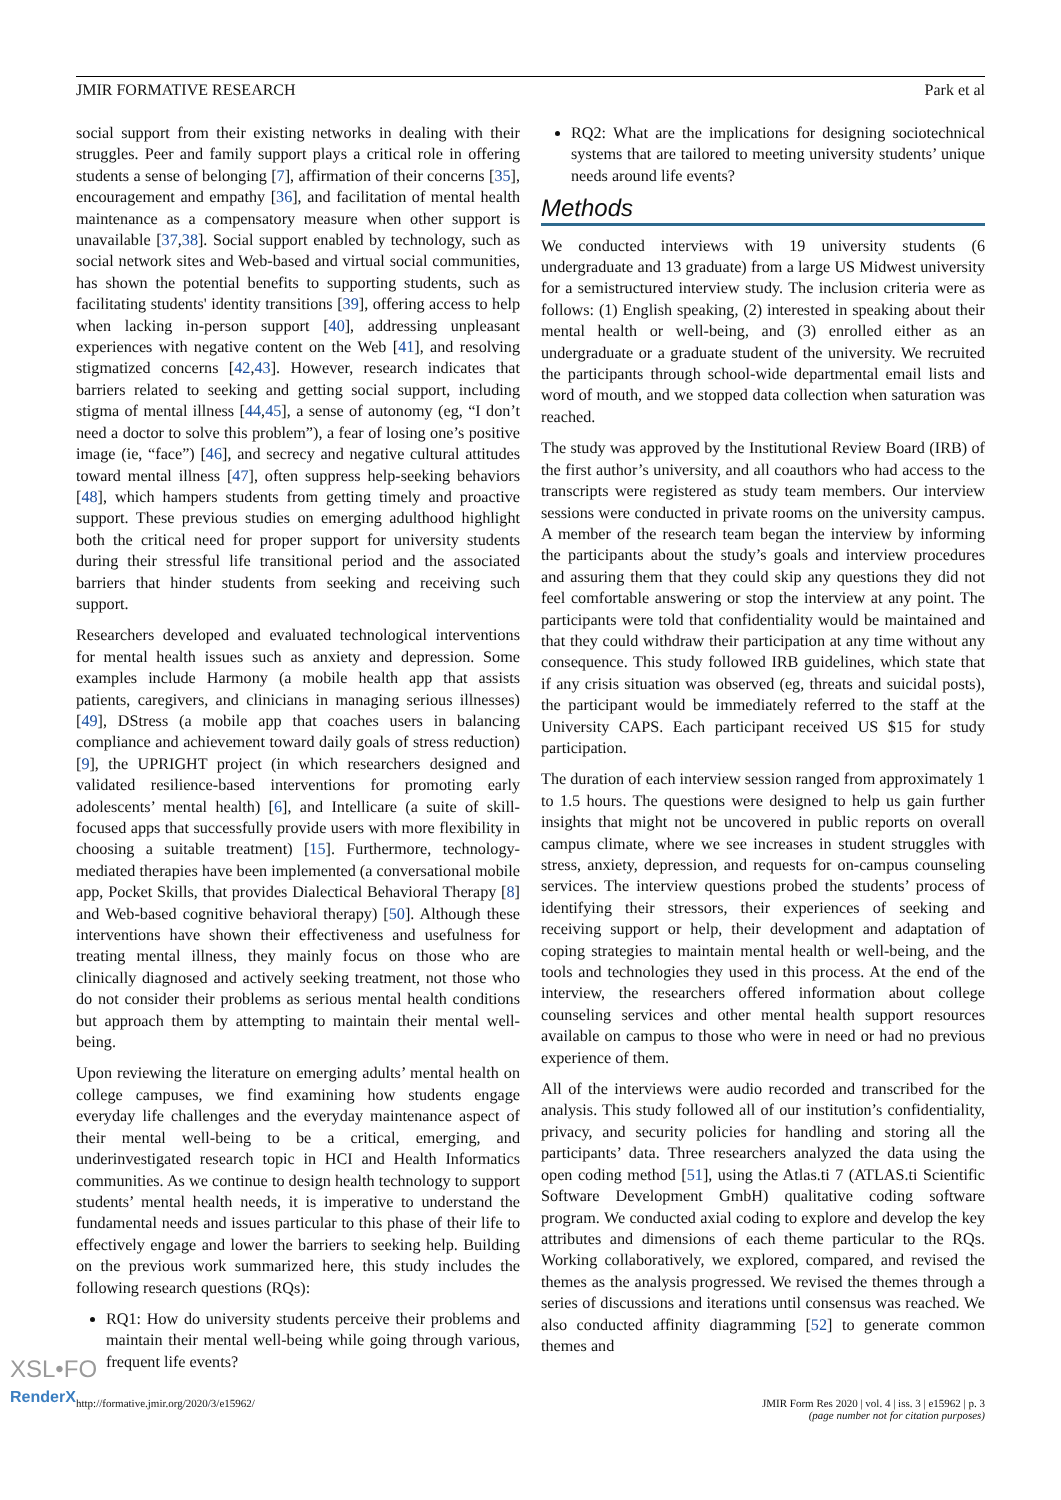JMIR FORMATIVE RESEARCH Park et al
social support from their existing networks in dealing with their struggles. Peer and family support plays a critical role in offering students a sense of belonging [7], affirmation of their concerns [35], encouragement and empathy [36], and facilitation of mental health maintenance as a compensatory measure when other support is unavailable [37,38]. Social support enabled by technology, such as social network sites and Web-based and virtual social communities, has shown the potential benefits to supporting students, such as facilitating students' identity transitions [39], offering access to help when lacking in-person support [40], addressing unpleasant experiences with negative content on the Web [41], and resolving stigmatized concerns [42,43]. However, research indicates that barriers related to seeking and getting social support, including stigma of mental illness [44,45], a sense of autonomy (eg, “I don’t need a doctor to solve this problem”), a fear of losing one’s positive image (ie, “face”) [46], and secrecy and negative cultural attitudes toward mental illness [47], often suppress help-seeking behaviors [48], which hampers students from getting timely and proactive support. These previous studies on emerging adulthood highlight both the critical need for proper support for university students during their stressful life transitional period and the associated barriers that hinder students from seeking and receiving such support.
Researchers developed and evaluated technological interventions for mental health issues such as anxiety and depression. Some examples include Harmony (a mobile health app that assists patients, caregivers, and clinicians in managing serious illnesses) [49], DStress (a mobile app that coaches users in balancing compliance and achievement toward daily goals of stress reduction) [9], the UPRIGHT project (in which researchers designed and validated resilience-based interventions for promoting early adolescents’ mental health) [6], and Intellicare (a suite of skill-focused apps that successfully provide users with more flexibility in choosing a suitable treatment) [15]. Furthermore, technology-mediated therapies have been implemented (a conversational mobile app, Pocket Skills, that provides Dialectical Behavioral Therapy [8] and Web-based cognitive behavioral therapy) [50]. Although these interventions have shown their effectiveness and usefulness for treating mental illness, they mainly focus on those who are clinically diagnosed and actively seeking treatment, not those who do not consider their problems as serious mental health conditions but approach them by attempting to maintain their mental well-being.
Upon reviewing the literature on emerging adults’ mental health on college campuses, we find examining how students engage everyday life challenges and the everyday maintenance aspect of their mental well-being to be a critical, emerging, and underinvestigated research topic in HCI and Health Informatics communities. As we continue to design health technology to support students’ mental health needs, it is imperative to understand the fundamental needs and issues particular to this phase of their life to effectively engage and lower the barriers to seeking help. Building on the previous work summarized here, this study includes the following research questions (RQs):
RQ1: How do university students perceive their problems and maintain their mental well-being while going through various, frequent life events?
RQ2: What are the implications for designing sociotechnical systems that are tailored to meeting university students’ unique needs around life events?
Methods
We conducted interviews with 19 university students (6 undergraduate and 13 graduate) from a large US Midwest university for a semistructured interview study. The inclusion criteria were as follows: (1) English speaking, (2) interested in speaking about their mental health or well-being, and (3) enrolled either as an undergraduate or a graduate student of the university. We recruited the participants through school-wide departmental email lists and word of mouth, and we stopped data collection when saturation was reached.
The study was approved by the Institutional Review Board (IRB) of the first author’s university, and all coauthors who had access to the transcripts were registered as study team members. Our interview sessions were conducted in private rooms on the university campus. A member of the research team began the interview by informing the participants about the study’s goals and interview procedures and assuring them that they could skip any questions they did not feel comfortable answering or stop the interview at any point. The participants were told that confidentiality would be maintained and that they could withdraw their participation at any time without any consequence. This study followed IRB guidelines, which state that if any crisis situation was observed (eg, threats and suicidal posts), the participant would be immediately referred to the staff at the University CAPS. Each participant received US $15 for study participation.
The duration of each interview session ranged from approximately 1 to 1.5 hours. The questions were designed to help us gain further insights that might not be uncovered in public reports on overall campus climate, where we see increases in student struggles with stress, anxiety, depression, and requests for on-campus counseling services. The interview questions probed the students’ process of identifying their stressors, their experiences of seeking and receiving support or help, their development and adaptation of coping strategies to maintain mental health or well-being, and the tools and technologies they used in this process. At the end of the interview, the researchers offered information about college counseling services and other mental health support resources available on campus to those who were in need or had no previous experience of them.
All of the interviews were audio recorded and transcribed for the analysis. This study followed all of our institution’s confidentiality, privacy, and security policies for handling and storing all the participants’ data. Three researchers analyzed the data using the open coding method [51], using the Atlas.ti 7 (ATLAS.ti Scientific Software Development GmbH) qualitative coding software program. We conducted axial coding to explore and develop the key attributes and dimensions of each theme particular to the RQs. Working collaboratively, we explored, compared, and revised the themes as the analysis progressed. We revised the themes through a series of discussions and iterations until consensus was reached. We also conducted affinity diagramming [52] to generate common themes and
http://formative.jmir.org/2020/3/e15962/ JMIR Form Res 2020 | vol. 4 | iss. 3 | e15962 | p. 3
(page number not for citation purposes)
XSL•FO
RenderX